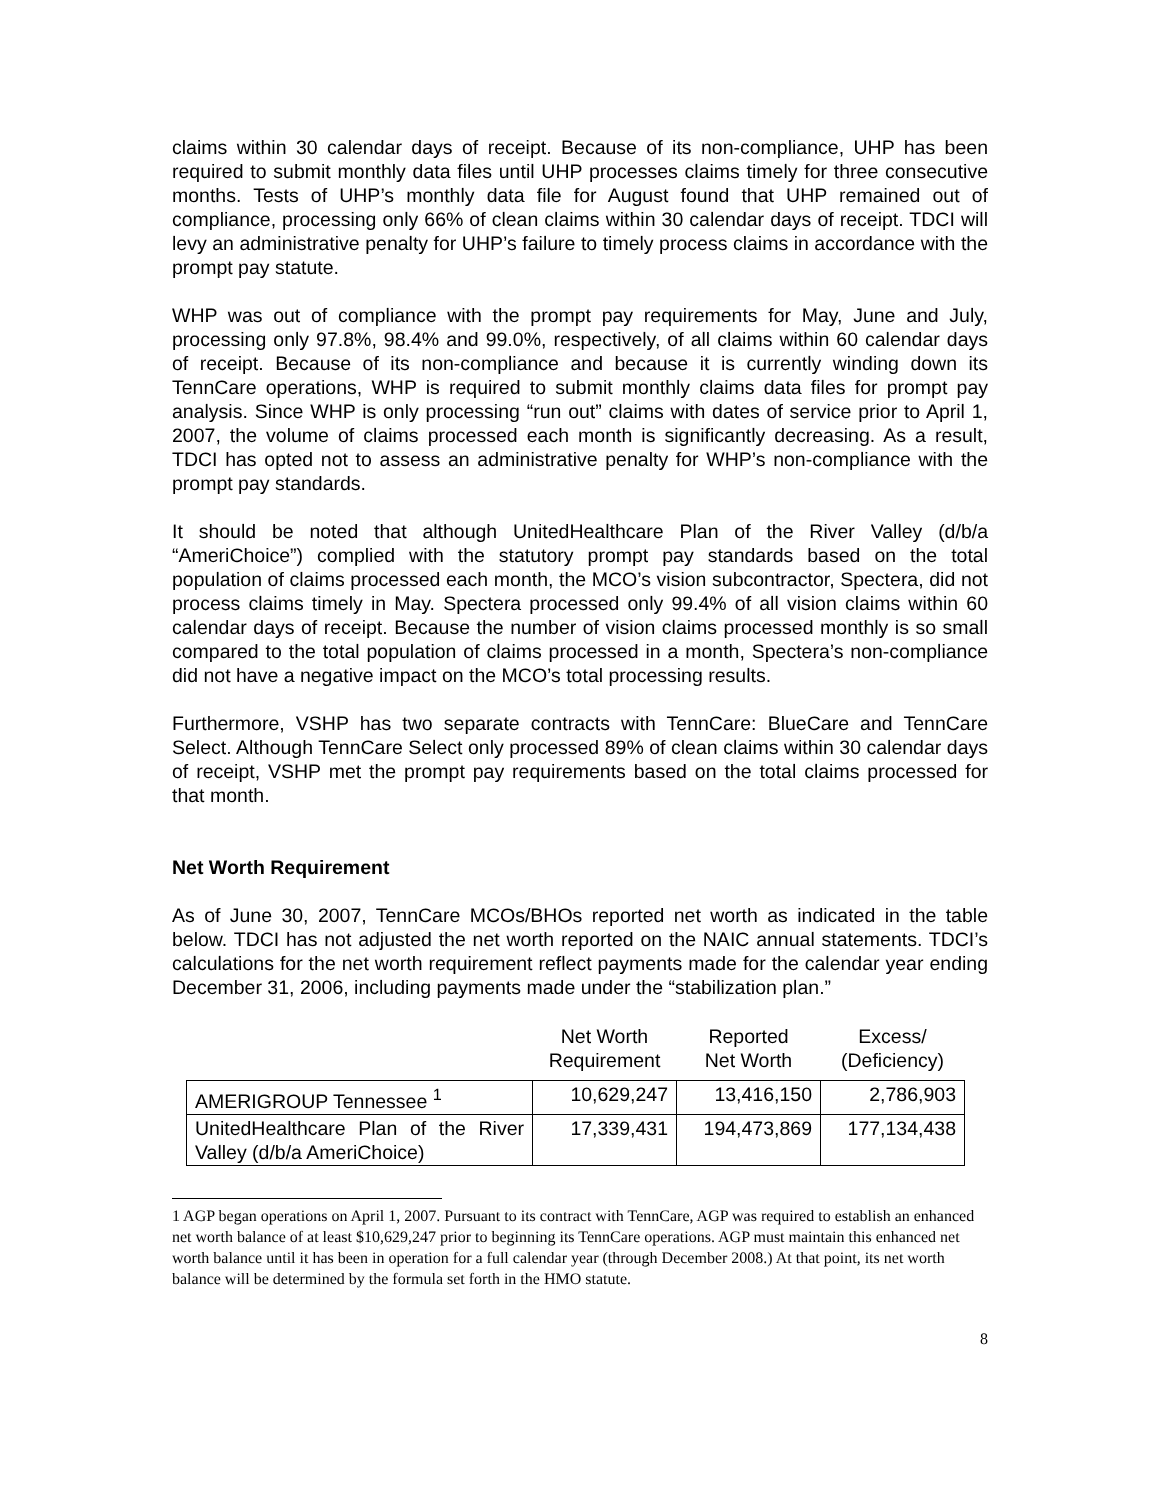claims within 30 calendar days of receipt. Because of its non-compliance, UHP has been required to submit monthly data files until UHP processes claims timely for three consecutive months. Tests of UHP’s monthly data file for August found that UHP remained out of compliance, processing only 66% of clean claims within 30 calendar days of receipt. TDCI will levy an administrative penalty for UHP’s failure to timely process claims in accordance with the prompt pay statute.
WHP was out of compliance with the prompt pay requirements for May, June and July, processing only 97.8%, 98.4% and 99.0%, respectively, of all claims within 60 calendar days of receipt. Because of its non-compliance and because it is currently winding down its TennCare operations, WHP is required to submit monthly claims data files for prompt pay analysis. Since WHP is only processing “run out” claims with dates of service prior to April 1, 2007, the volume of claims processed each month is significantly decreasing. As a result, TDCI has opted not to assess an administrative penalty for WHP’s non-compliance with the prompt pay standards.
It should be noted that although UnitedHealthcare Plan of the River Valley (d/b/a “AmeriChoice”) complied with the statutory prompt pay standards based on the total population of claims processed each month, the MCO’s vision subcontractor, Spectera, did not process claims timely in May. Spectera processed only 99.4% of all vision claims within 60 calendar days of receipt. Because the number of vision claims processed monthly is so small compared to the total population of claims processed in a month, Spectera’s non-compliance did not have a negative impact on the MCO’s total processing results.
Furthermore, VSHP has two separate contracts with TennCare: BlueCare and TennCare Select. Although TennCare Select only processed 89% of clean claims within 30 calendar days of receipt, VSHP met the prompt pay requirements based on the total claims processed for that month.
Net Worth Requirement
As of June 30, 2007, TennCare MCOs/BHOs reported net worth as indicated in the table below. TDCI has not adjusted the net worth reported on the NAIC annual statements. TDCI’s calculations for the net worth requirement reflect payments made for the calendar year ending December 31, 2006, including payments made under the “stabilization plan.”
| | Net Worth Requirement | Reported Net Worth | Excess/ (Deficiency) |
| --- | --- | --- | --- |
| AMERIGROUP Tennessee <sup>1</sup> | 10,629,247 | 13,416,150 | 2,786,903 |
| UnitedHealthcare Plan of the River Valley (d/b/a AmeriChoice) | 17,339,431 | 194,473,869 | 177,134,438 |
1 AGP began operations on April 1, 2007. Pursuant to its contract with TennCare, AGP was required to establish an enhanced net worth balance of at least $10,629,247 prior to beginning its TennCare operations. AGP must maintain this enhanced net worth balance until it has been in operation for a full calendar year (through December 2008.) At that point, its net worth balance will be determined by the formula set forth in the HMO statute.
8